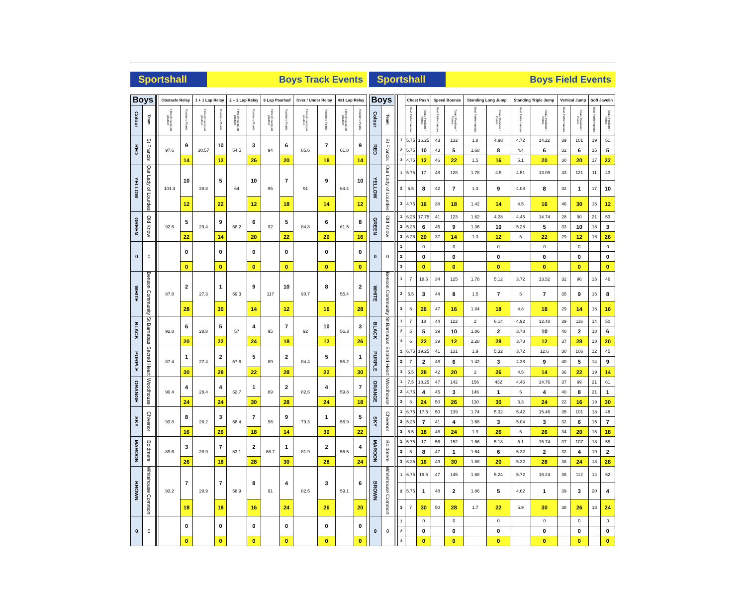Sportshall Boys Track Events
| Boys | | | Obstacle Relay | | 1 + 1 Lap Relay | | 2 + 2 Lap Relay | | 6 Lap Paarlauf | | Over / Under Relay | | 4x1 Lap Relay | |
| --- | --- | --- | --- | --- | --- | --- | --- | --- | --- | --- | --- | --- | --- | --- |
| Colour | Team | | Time (in secs) or position | Position / Points | Time (in secs) or position | Position / Points | Time (in secs) or position | Position / Points | Time (in secs) or position | Position / Points | Time (in secs) or position | Position / Points | Time (in secs) or position | Position / Points |
| RED | St Francis | | 97.6 | 9 | 30.57 | 10 | 54.5 | 3 | 94 | 6 | 85.6 | 7 | 61.8 | 9 |
| | | | | 14 | | 12 | | 26 | | 20 | | 18 | | 14 |
| YELLOW | Our Lady of Lourdes | | 101.4 | 10 | 28.8 | 5 | 64 | 10 | 95 | 7 | 91 | 9 | 64.4 | 10 |
| | | | | 12 | | 22 | | 12 | | 18 | | 14 | | 12 |
| GREEN | Old Know | | 92.6 | 5 | 29.4 | 9 | 58.2 | 6 | 92 | 5 | 84.8 | 6 | 61.5 | 8 |
| | | | | 22 | | 14 | | 20 | | 22 | | 20 | | 16 |
| 0 | 0 | | | 0 | | 0 | | 0 | | 0 | | 0 | | 0 |
| | | | | 0 | | 0 | | 0 | | 0 | | 0 | | 0 |
| WHITE | Benson Community | | 87.8 | 2 | 27.3 | 1 | 59.3 | 9 | 117 | 10 | 90.7 | 8 | 55.4 | 2 |
| | | | | 28 | | 30 | | 14 | | 12 | | 16 | | 28 |
| BLACK | St Barnabas | | 92.8 | 6 | 28.8 | 5 | 57 | 4 | 95 | 7 | 92 | 10 | 56.3 | 3 |
| | | | | 20 | | 22 | | 24 | | 18 | | 12 | | 26 |
| PURPLE | Sacred Heart | | 87.4 | 1 | 27.4 | 2 | 57.6 | 5 | 89 | 2 | 84.4 | 5 | 55.2 | 1 |
| | | | | 30 | | 28 | | 22 | | 28 | | 22 | | 30 |
| ORANGE | Woodhouse | | 90.4 | 4 | 28.4 | 4 | 52.7 | 1 | 89 | 2 | 82.6 | 4 | 59.8 | 7 |
| | | | | 24 | | 24 | | 30 | | 28 | | 24 | | 18 |
| SKY | Chivenor | | 93.8 | 8 | 28.2 | 3 | 58.4 | 7 | 96 | 9 | 79.3 | 1 | 56.9 | 5 |
| | | | | 16 | | 26 | | 18 | | 14 | | 30 | | 22 |
| MAROON | Boldmere | | 89.6 | 3 | 28.9 | 7 | 53.1 | 2 | 86.7 | 1 | 81.9 | 2 | 56.5 | 4 |
| | | | | 26 | | 18 | | 28 | | 30 | | 28 | | 24 |
| BROWN | Whitehouse Common | | 93.2 | 7 | 28.9 | 7 | 58.9 | 8 | 91 | 4 | 82.5 | 3 | 59.1 | 6 |
| | | | | 18 | | 18 | | 16 | | 24 | | 26 | | 20 |
| 0 | 0 | | | 0 | | 0 | | 0 | | 0 | | 0 | | 0 |
| | | | | 0 | | 0 | | 0 | | 0 | | 0 | | 0 |
Sportshall Boys Field Events
| Boys | | | | Chest Push | | Speed Bounce | | Standing Long Jump | | Standing Triple Jump | | Vertical Jump | | Soft Javelin | |
| --- | --- | --- | --- | --- | --- | --- | --- | --- | --- | --- | --- | --- | --- | --- | --- |
| Colour | Team | | | Best Performances | Total / Position / Points | Best Performances | Total / Position / Points | Best Performances | Total / Position / Points | Best Performances | Total / Position / Points | Best Performances | Total / Position / Points | Best Performances | Total / Position / Points |
| RED | St Francis | | 1 | 5.75 | 16.25 | 43 | 132 | 1.8 | 4.98 | 4.72 | 14.22 | 39 | 101 | 19 | 51 |
| | | | 2 | 5.75 | 10 | 43 | 5 | 1.68 | 8 | 4.4 | 6 | 32 | 6 | 15 | 5 |
| | | | 3 | 4.75 | 12 | 46 | 22 | 1.5 | 16 | 5.1 | 20 | 30 | 20 | 17 | 22 |
| YELLOW | Our Lady of Lourdes | | 1 | 5.75 | 17 | 48 | 128 | 1.78 | 4.5 | 4.51 | 13.09 | 43 | 121 | 11 | 43 |
| | | | 2 | 6.5 | 8 | 42 | 7 | 1.3 | 9 | 4.08 | 8 | 32 | 1 | 17 | 10 |
| | | | 3 | 4.75 | 16 | 38 | 18 | 1.42 | 14 | 4.5 | 16 | 46 | 30 | 15 | 12 |
| GREEN | Old Know | | 1 | 6.25 | 17.75 | 41 | 123 | 1.62 | 4.28 | 4.46 | 14.74 | 28 | 90 | 21 | 53 |
| | | | 2 | 5.25 | 6 | 45 | 9 | 1.36 | 10 | 5.28 | 5 | 33 | 10 | 16 | 3 |
| | | | 3 | 6.25 | 20 | 37 | 14 | 1.3 | 12 | 5 | 22 | 29 | 12 | 16 | 26 |
| 0 | 0 | | 1 | | 0 | | 0 | | 0 | | 0 | | 0 | | 0 |
| | | | 2 | | 0 | | 0 | | 0 | | 0 | | 0 | | 0 |
| | | | 3 | | 0 | | 0 | | 0 | | 0 | | 0 | | 0 |
| WHITE | Benson Community | | 1 | 7 | 18.5 | 34 | 125 | 1.78 | 5.12 | 3.72 | 13.52 | 32 | 96 | 15 | 46 |
| | | | 2 | 5.5 | 3 | 44 | 8 | 1.5 | 7 | 5 | 7 | 35 | 9 | 15 | 8 |
| | | | 3 | 6 | 26 | 47 | 16 | 1.84 | 18 | 4.8 | 18 | 29 | 14 | 16 | 16 |
| BLACK | St Barnabas | | 1 | 7 | 18 | 44 | 122 | 2 | 6.14 | 4.92 | 12.48 | 39 | 116 | 14 | 50 |
| | | | 2 | 5 | 5 | 39 | 10 | 1.86 | 2 | 3.78 | 10 | 40 | 2 | 18 | 6 |
| | | | 3 | 6 | 22 | 39 | 12 | 2.28 | 28 | 3.78 | 12 | 37 | 28 | 18 | 20 |
| PURPLE | Sacred Heart | | 1 | 6.75 | 19.25 | 41 | 131 | 1.9 | 5.32 | 3.72 | 12.6 | 30 | 106 | 12 | 45 |
| | | | 2 | 7 | 2 | 48 | 6 | 1.42 | 3 | 4.38 | 9 | 40 | 5 | 14 | 9 |
| | | | 3 | 5.5 | 28 | 42 | 20 | 2 | 26 | 4.5 | 14 | 36 | 22 | 19 | 14 |
| ORANGE | Woodhouse | | 1 | 7.5 | 18.25 | 47 | 142 | 156 | 432 | 4.46 | 14.76 | 37 | 99 | 21 | 61 |
| | | | 2 | 4.75 | 4 | 45 | 3 | 146 | 1 | 5 | 4 | 40 | 8 | 21 | 1 |
| | | | 3 | 6 | 24 | 50 | 26 | 130 | 30 | 5.3 | 24 | 22 | 16 | 19 | 30 |
| SKY | Chivenor | | 1 | 6.75 | 17.5 | 50 | 139 | 1.74 | 5.32 | 5.42 | 15.46 | 35 | 101 | 18 | 48 |
| | | | 2 | 5.25 | 7 | 41 | 4 | 1.68 | 3 | 5.04 | 3 | 32 | 6 | 15 | 7 |
| | | | 3 | 5.5 | 18 | 48 | 24 | 1.9 | 26 | 5 | 26 | 34 | 20 | 15 | 18 |
| MAROON | Boldmere | | 1 | 5.75 | 17 | 56 | 152 | 1.66 | 5.18 | 5.1 | 15.74 | 37 | 107 | 18 | 55 |
| | | | 2 | 5 | 8 | 47 | 1 | 1.64 | 6 | 5.32 | 2 | 32 | 4 | 19 | 2 |
| | | | 3 | 6.25 | 16 | 49 | 30 | 1.88 | 20 | 5.32 | 28 | 38 | 24 | 18 | 28 |
| BROWN | Whitehouse Common | | 1 | 6.75 | 19.5 | 47 | 145 | 1.68 | 5.24 | 5.72 | 16.24 | 35 | 112 | 14 | 52 |
| | | | 2 | 5.75 | 1 | 48 | 2 | 1.86 | 5 | 4.62 | 1 | 39 | 3 | 20 | 4 |
| | | | 3 | 7 | 30 | 50 | 28 | 1.7 | 22 | 5.9 | 30 | 38 | 26 | 18 | 24 |
| 0 | 0 | | 1 | | 0 | | 0 | | 0 | | 0 | | 0 | | 0 |
| | | | 2 | | 0 | | 0 | | 0 | | 0 | | 0 | | 0 |
| | | | 3 | | 0 | | 0 | | 0 | | 0 | | 0 | | 0 |